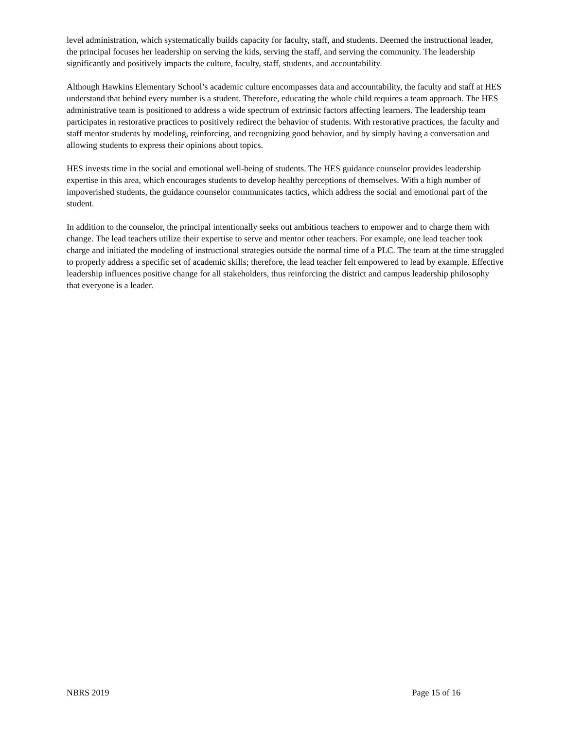level administration, which systematically builds capacity for faculty, staff, and students. Deemed the instructional leader, the principal focuses her leadership on serving the kids, serving the staff, and serving the community. The leadership significantly and positively impacts the culture, faculty, staff, students, and accountability.
Although Hawkins Elementary School’s academic culture encompasses data and accountability, the faculty and staff at HES understand that behind every number is a student. Therefore, educating the whole child requires a team approach. The HES administrative team is positioned to address a wide spectrum of extrinsic factors affecting learners. The leadership team participates in restorative practices to positively redirect the behavior of students. With restorative practices, the faculty and staff mentor students by modeling, reinforcing, and recognizing good behavior, and by simply having a conversation and allowing students to express their opinions about topics.
HES invests time in the social and emotional well-being of students. The HES guidance counselor provides leadership expertise in this area, which encourages students to develop healthy perceptions of themselves. With a high number of impoverished students, the guidance counselor communicates tactics, which address the social and emotional part of the student.
In addition to the counselor, the principal intentionally seeks out ambitious teachers to empower and to charge them with change. The lead teachers utilize their expertise to serve and mentor other teachers. For example, one lead teacher took charge and initiated the modeling of instructional strategies outside the normal time of a PLC. The team at the time struggled to properly address a specific set of academic skills; therefore, the lead teacher felt empowered to lead by example. Effective leadership influences positive change for all stakeholders, thus reinforcing the district and campus leadership philosophy that everyone is a leader.
NBRS 2019 Page 15 of 16